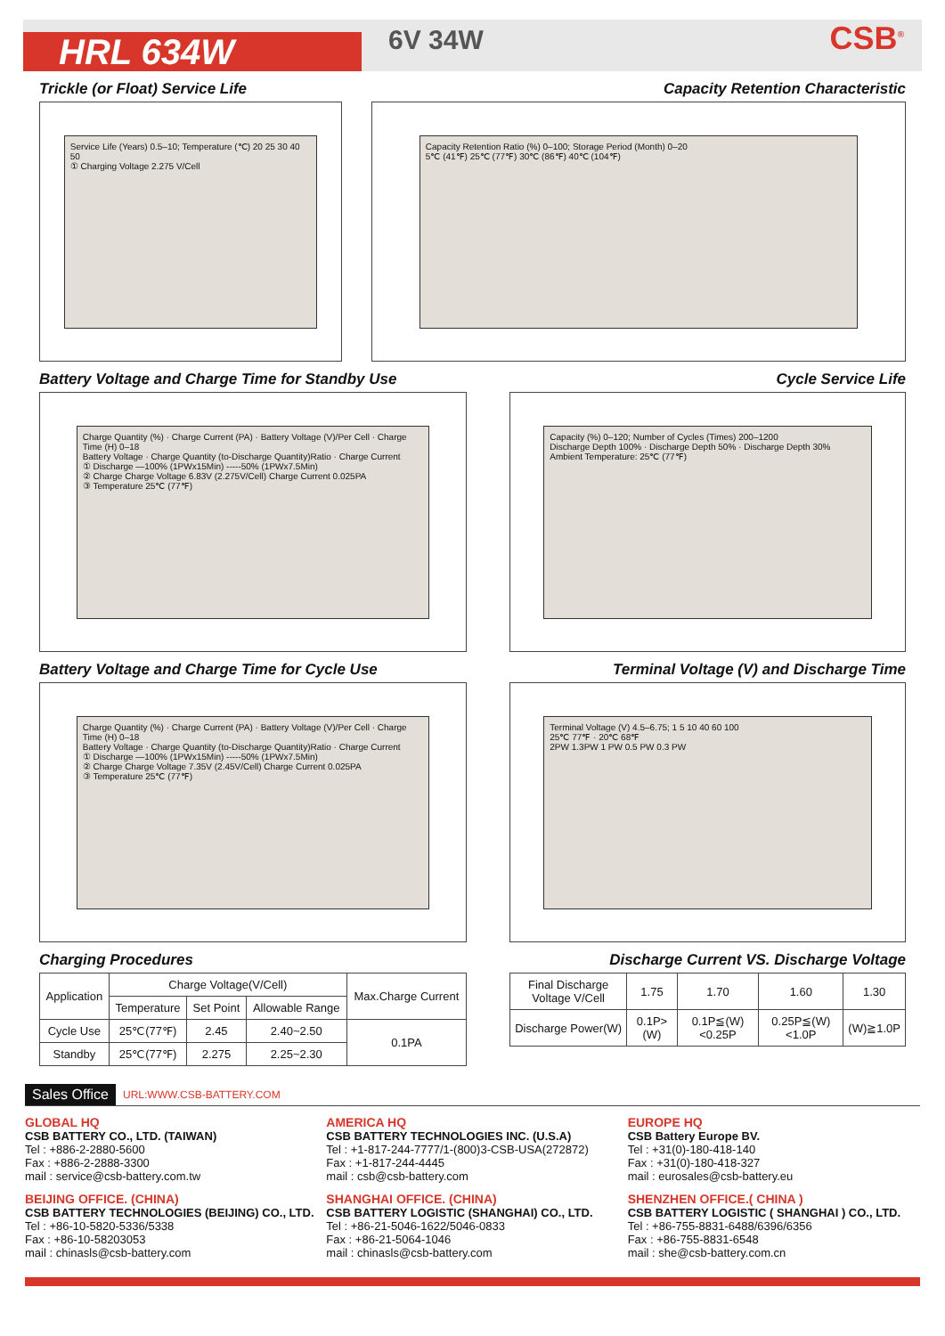HRL 634W
6V 34W
CSB<sup>®</sup>
Trickle (or Float) Service Life
Service Life (Years) 0.5–10; Temperature (℃) 20 25 30 40 50
① Charging Voltage 2.275 V/Cell
Capacity Retention Characteristic
Capacity Retention Ratio (%) 0–100; Storage Period (Month) 0–20
5℃ (41℉) 25℃ (77℉) 30℃ (86℉) 40℃ (104℉)
Battery Voltage and Charge Time for Standby Use
Charge Quantity (%) · Charge Current (PA) · Battery Voltage (V)/Per Cell · Charge Time (H) 0–18
Battery Voltage · Charge Quantity (to-Discharge Quantity)Ratio · Charge Current
① Discharge —100% (1PWx15Min) -----50% (1PWx7.5Min)
② Charge Charge Voltage 6.83V (2.275V/Cell) Charge Current 0.025PA
③ Temperature 25℃ (77℉)
Cycle Service Life
Capacity (%) 0–120; Number of Cycles (Times) 200–1200
Discharge Depth 100% · Discharge Depth 50% · Discharge Depth 30%
Ambient Temperature: 25℃ (77℉)
Battery Voltage and Charge Time for Cycle Use
Charge Quantity (%) · Charge Current (PA) · Battery Voltage (V)/Per Cell · Charge Time (H) 0–18
Battery Voltage · Charge Quantity (to-Discharge Quantity)Ratio · Charge Current
① Discharge —100% (1PWx15Min) -----50% (1PWx7.5Min)
② Charge Charge Voltage 7.35V (2.45V/Cell) Charge Current 0.025PA
③ Temperature 25℃ (77℉)
Terminal Voltage (V) and Discharge Time
Terminal Voltage (V) 4.5–6.75; 1 5 10 40 60 100
25℃ 77℉ · 20℃ 68℉
2PW 1.3PW 1 PW 0.5 PW 0.3 PW
Charging Procedures
| Application | Charge Voltage(V/Cell) | | | Max.Charge Current |
| --- | --- | --- | --- | --- |
| | Temperature | Set Point | Allowable Range | |
| Cycle Use | 25℃(77℉) | 2.45 | 2.40~2.50 | 0.1PA |
| Standby | 25℃(77℉) | 2.275 | 2.25~2.30 | |
Discharge Current VS. Discharge Voltage
| Final Discharge Voltage V/Cell | 1.75 | 1.70 | 1.60 | 1.30 |
| Discharge Power(W) | 0.1P>(W) | 0.1P≦(W)<0.25P | 0.25P≦(W)<1.0P | (W)≧1.0P |
Sales Office URL:WWW.CSB-BATTERY.COM
GLOBAL HQ
CSB BATTERY CO., LTD. (TAIWAN)
Tel : +886-2-2880-5600
Fax : +886-2-2888-3300
mail : service@csb-battery.com.tw
BEIJING OFFICE. (CHINA)
CSB BATTERY TECHNOLOGIES (BEIJING) CO., LTD.
Tel : +86-10-5820-5336/5338
Fax : +86-10-58203053
mail : chinasls@csb-battery.com
AMERICA HQ
CSB BATTERY TECHNOLOGIES INC. (U.S.A)
Tel : +1-817-244-7777/1-(800)3-CSB-USA(272872)
Fax : +1-817-244-4445
mail : csb@csb-battery.com
SHANGHAI OFFICE. (CHINA)
CSB BATTERY LOGISTIC (SHANGHAI) CO., LTD.
Tel : +86-21-5046-1622/5046-0833
Fax : +86-21-5064-1046
mail : chinasls@csb-battery.com
EUROPE HQ
CSB Battery Europe BV.
Tel : +31(0)-180-418-140
Fax : +31(0)-180-418-327
mail : eurosales@csb-battery.eu
SHENZHEN OFFICE.( CHINA )
CSB BATTERY LOGISTIC ( SHANGHAI ) CO., LTD.
Tel : +86-755-8831-6488/6396/6356
Fax : +86-755-8831-6548
mail : she@csb-battery.com.cn